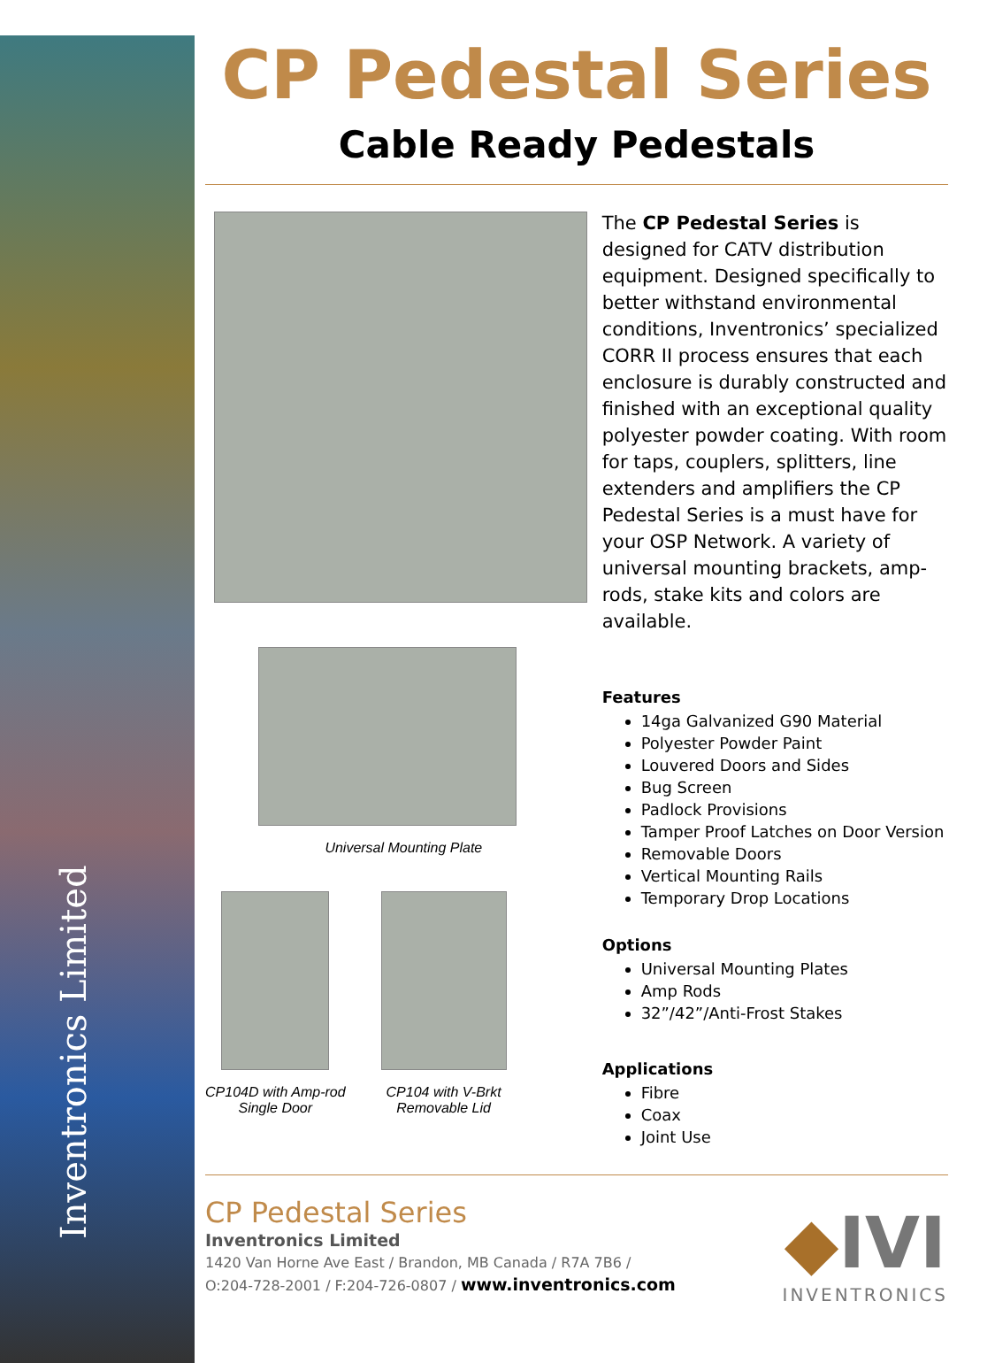Inventronics Limited
CP Pedestal Series
Cable Ready Pedestals
Universal Mounting Plate
CP104D with Amp-rod
Single Door
CP104 with V-Brkt
Removable Lid
The CP Pedestal Series is designed for CATV distribution equipment. Designed specifically to better withstand environmental conditions, Inventronics’ specialized CORR II process ensures that each enclosure is durably constructed and finished with an exceptional quality polyester powder coating. With room for taps, couplers, splitters, line extenders and amplifiers the CP Pedestal Series is a must have for your OSP Network. A variety of universal mounting brackets, amp-rods, stake kits and colors are available.
Features
14ga Galvanized G90 Material
Polyester Powder Paint
Louvered Doors and Sides
Bug Screen
Padlock Provisions
Tamper Proof Latches on Door Version
Removable Doors
Vertical Mounting Rails
Temporary Drop Locations
Options
Universal Mounting Plates
Amp Rods
32”/42”/Anti-Frost Stakes
Applications
Fibre
Coax
Joint Use
CP Pedestal Series
Inventronics Limited
1420 Van Horne Ave East / Brandon, MB Canada / R7A 7B6 /
O:204-728-2001 / F:204-726-0807 / www.inventronics.com
◆IVI
INVENTRONICS